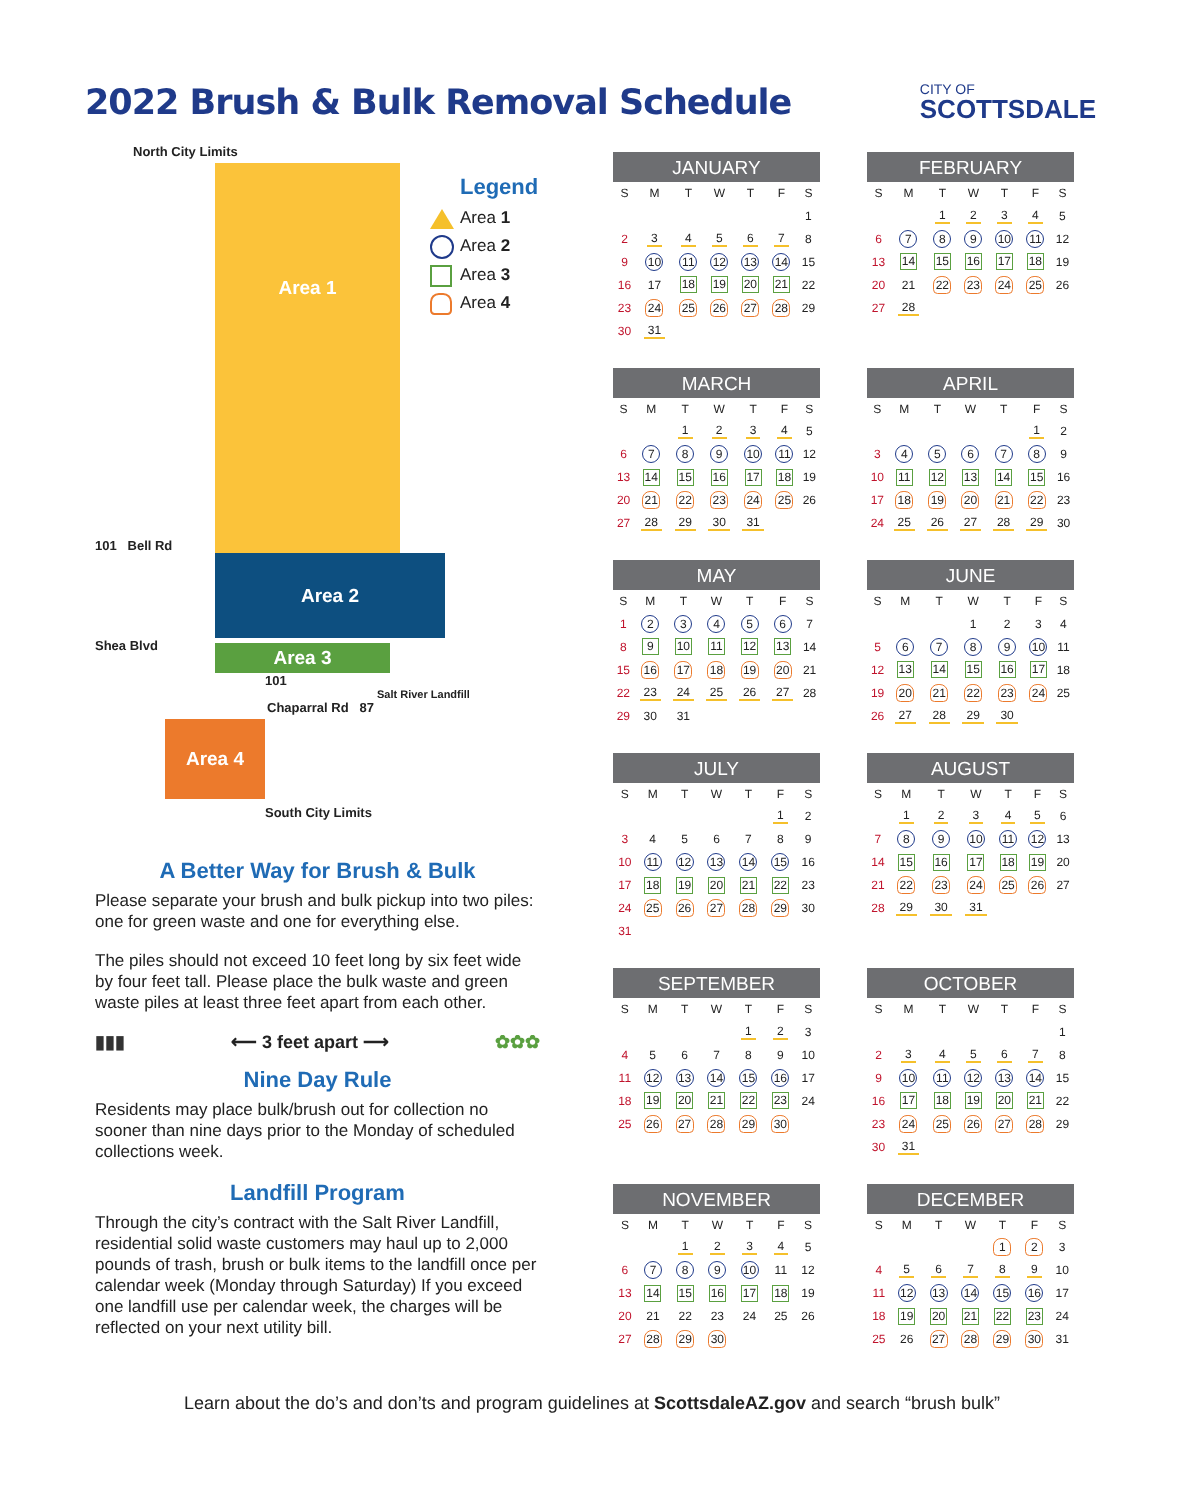2022 Brush & Bulk Removal Schedule
CITY OF
SCOTTSDALE
North City Limits
Area 1
101 Bell Rd
Area 2
Shea Blvd
Area 3
101
Salt River Landfill
Chaparral Rd 87
Area 4
South City Limits
Legend
Area 1
Area 2
Area 3
Area 4
A Better Way for Brush & Bulk
Please separate your brush and bulk pickup into two piles: one for green waste and one for everything else.
The piles should not exceed 10 feet long by six feet wide by four feet tall. Please place the bulk waste and green waste piles at least three feet apart from each other.
▮▮▮ ⟵ 3 feet apart ⟶ ✿✿✿
Nine Day Rule
Residents may place bulk/brush out for collection no sooner than nine days prior to the Monday of scheduled collections week.
Landfill Program
Through the city’s contract with the Salt River Landfill, residential solid waste customers may haul up to 2,000 pounds of trash, brush or bulk items to the landfill once per calendar week (Monday through Saturday) If you exceed one landfill use per calendar week, the charges will be reflected on your next utility bill.
JANUARY
| S | M | T | W | T | F | S |
| --- | --- | --- | --- | --- | --- | --- |
| | | | | | | 1 |
| 2 | 3 | 4 | 5 | 6 | 7 | 8 |
| 9 | 10 | 11 | 12 | 13 | 14 | 15 |
| 16 | 17 | 18 | 19 | 20 | 21 | 22 |
| 23 | 24 | 25 | 26 | 27 | 28 | 29 |
| 30 | 31 | | | | | |
FEBRUARY
| S | M | T | W | T | F | S |
| --- | --- | --- | --- | --- | --- | --- |
| | | 1 | 2 | 3 | 4 | 5 |
| 6 | 7 | 8 | 9 | 10 | 11 | 12 |
| 13 | 14 | 15 | 16 | 17 | 18 | 19 |
| 20 | 21 | 22 | 23 | 24 | 25 | 26 |
| 27 | 28 | | | | | |
MARCH
| S | M | T | W | T | F | S |
| --- | --- | --- | --- | --- | --- | --- |
| | | 1 | 2 | 3 | 4 | 5 |
| 6 | 7 | 8 | 9 | 10 | 11 | 12 |
| 13 | 14 | 15 | 16 | 17 | 18 | 19 |
| 20 | 21 | 22 | 23 | 24 | 25 | 26 |
| 27 | 28 | 29 | 30 | 31 | | |
APRIL
| S | M | T | W | T | F | S |
| --- | --- | --- | --- | --- | --- | --- |
| | | | | | 1 | 2 |
| 3 | 4 | 5 | 6 | 7 | 8 | 9 |
| 10 | 11 | 12 | 13 | 14 | 15 | 16 |
| 17 | 18 | 19 | 20 | 21 | 22 | 23 |
| 24 | 25 | 26 | 27 | 28 | 29 | 30 |
MAY
| S | M | T | W | T | F | S |
| --- | --- | --- | --- | --- | --- | --- |
| 1 | 2 | 3 | 4 | 5 | 6 | 7 |
| 8 | 9 | 10 | 11 | 12 | 13 | 14 |
| 15 | 16 | 17 | 18 | 19 | 20 | 21 |
| 22 | 23 | 24 | 25 | 26 | 27 | 28 |
| 29 | 30 | 31 | | | | |
JUNE
| S | M | T | W | T | F | S |
| --- | --- | --- | --- | --- | --- | --- |
| | | | 1 | 2 | 3 | 4 |
| 5 | 6 | 7 | 8 | 9 | 10 | 11 |
| 12 | 13 | 14 | 15 | 16 | 17 | 18 |
| 19 | 20 | 21 | 22 | 23 | 24 | 25 |
| 26 | 27 | 28 | 29 | 30 | | |
JULY
| S | M | T | W | T | F | S |
| --- | --- | --- | --- | --- | --- | --- |
| | | | | | 1 | 2 |
| 3 | 4 | 5 | 6 | 7 | 8 | 9 |
| 10 | 11 | 12 | 13 | 14 | 15 | 16 |
| 17 | 18 | 19 | 20 | 21 | 22 | 23 |
| 24 | 25 | 26 | 27 | 28 | 29 | 30 |
| 31 | | | | | | |
AUGUST
| S | M | T | W | T | F | S |
| --- | --- | --- | --- | --- | --- | --- |
| | 1 | 2 | 3 | 4 | 5 | 6 |
| 7 | 8 | 9 | 10 | 11 | 12 | 13 |
| 14 | 15 | 16 | 17 | 18 | 19 | 20 |
| 21 | 22 | 23 | 24 | 25 | 26 | 27 |
| 28 | 29 | 30 | 31 | | | |
SEPTEMBER
| S | M | T | W | T | F | S |
| --- | --- | --- | --- | --- | --- | --- |
| | | | | 1 | 2 | 3 |
| 4 | 5 | 6 | 7 | 8 | 9 | 10 |
| 11 | 12 | 13 | 14 | 15 | 16 | 17 |
| 18 | 19 | 20 | 21 | 22 | 23 | 24 |
| 25 | 26 | 27 | 28 | 29 | 30 | |
OCTOBER
| S | M | T | W | T | F | S |
| --- | --- | --- | --- | --- | --- | --- |
| | | | | | | 1 |
| 2 | 3 | 4 | 5 | 6 | 7 | 8 |
| 9 | 10 | 11 | 12 | 13 | 14 | 15 |
| 16 | 17 | 18 | 19 | 20 | 21 | 22 |
| 23 | 24 | 25 | 26 | 27 | 28 | 29 |
| 30 | 31 | | | | | |
NOVEMBER
| S | M | T | W | T | F | S |
| --- | --- | --- | --- | --- | --- | --- |
| | | 1 | 2 | 3 | 4 | 5 |
| 6 | 7 | 8 | 9 | 10 | 11 | 12 |
| 13 | 14 | 15 | 16 | 17 | 18 | 19 |
| 20 | 21 | 22 | 23 | 24 | 25 | 26 |
| 27 | 28 | 29 | 30 | | | |
DECEMBER
| S | M | T | W | T | F | S |
| --- | --- | --- | --- | --- | --- | --- |
| | | | | 1 | 2 | 3 |
| 4 | 5 | 6 | 7 | 8 | 9 | 10 |
| 11 | 12 | 13 | 14 | 15 | 16 | 17 |
| 18 | 19 | 20 | 21 | 22 | 23 | 24 |
| 25 | 26 | 27 | 28 | 29 | 30 | 31 |
Learn about the do’s and don’ts and program guidelines at ScottsdaleAZ.gov and search “brush bulk”